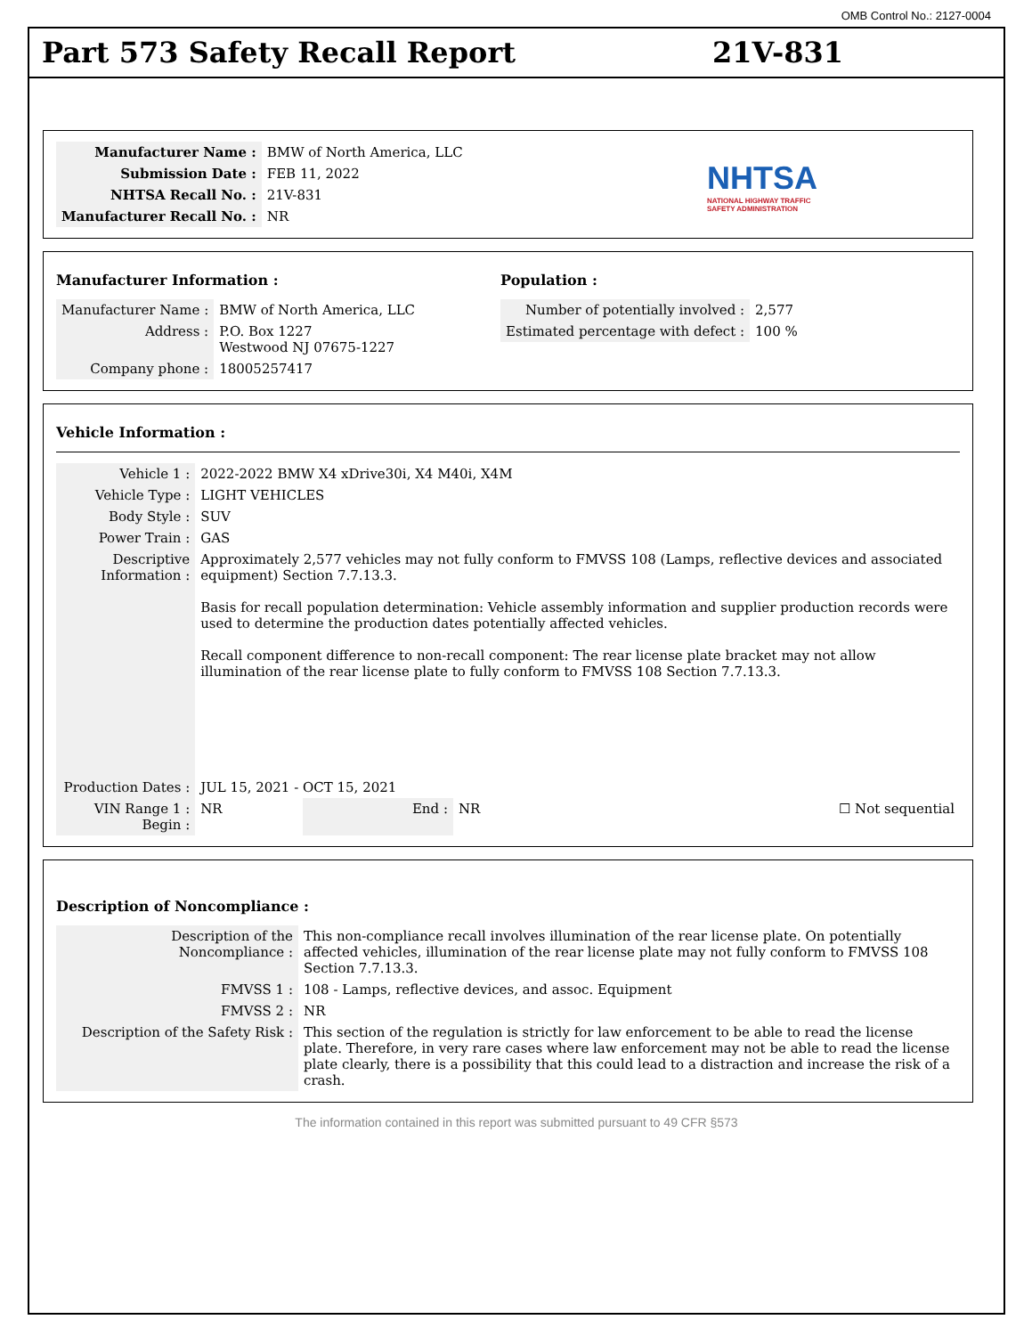OMB Control No.: 2127-0004
Part 573 Safety Recall Report 21V-831
| Manufacturer Name : | BMW of North America, LLC |
| Submission Date : | FEB 11, 2022 |
| NHTSA Recall No. : | 21V-831 |
| Manufacturer Recall No. : | NR |
NHTSA
NATIONAL HIGHWAY TRAFFIC
SAFETY ADMINISTRATION
Manufacturer Information :
| Manufacturer Name : | BMW of North America, LLC |
| Address : | P.O. Box 1227 Westwood NJ 07675-1227 |
| Company phone : | 18005257417 |
Population :
| Number of potentially involved : | 2,577 |
| Estimated percentage with defect : | 100 % |
Vehicle Information :
| Vehicle 1 : | 2022-2022 BMW X4 xDrive30i, X4 M40i, X4M | | | |
| Vehicle Type : | LIGHT VEHICLES | | | |
| Body Style : | SUV | | | |
| Power Train : | GAS | | | |
| Descriptive Information : | Approximately 2,577 vehicles may not fully conform to FMVSS 108 (Lamps, reflective devices and associated equipment) Section 7.7.13.3. Basis for recall population determination: Vehicle assembly information and supplier production records were used to determine the production dates potentially affected vehicles. Recall component difference to non-recall component: The rear license plate bracket may not allow illumination of the rear license plate to fully conform to FMVSS 108 Section 7.7.13.3. | | | |
| Production Dates : | JUL 15, 2021 - OCT 15, 2021 | | | |
| VIN Range 1 : Begin : | NR | End : | NR | ☐ Not sequential |
Description of Noncompliance :
| Description of the Noncompliance : | This non-compliance recall involves illumination of the rear license plate. On potentially affected vehicles, illumination of the rear license plate may not fully conform to FMVSS 108 Section 7.7.13.3. |
| FMVSS 1 : | 108 - Lamps, reflective devices, and assoc. Equipment |
| FMVSS 2 : | NR |
| Description of the Safety Risk : | This section of the regulation is strictly for law enforcement to be able to read the license plate. Therefore, in very rare cases where law enforcement may not be able to read the license plate clearly, there is a possibility that this could lead to a distraction and increase the risk of a crash. |
The information contained in this report was submitted pursuant to 49 CFR §573